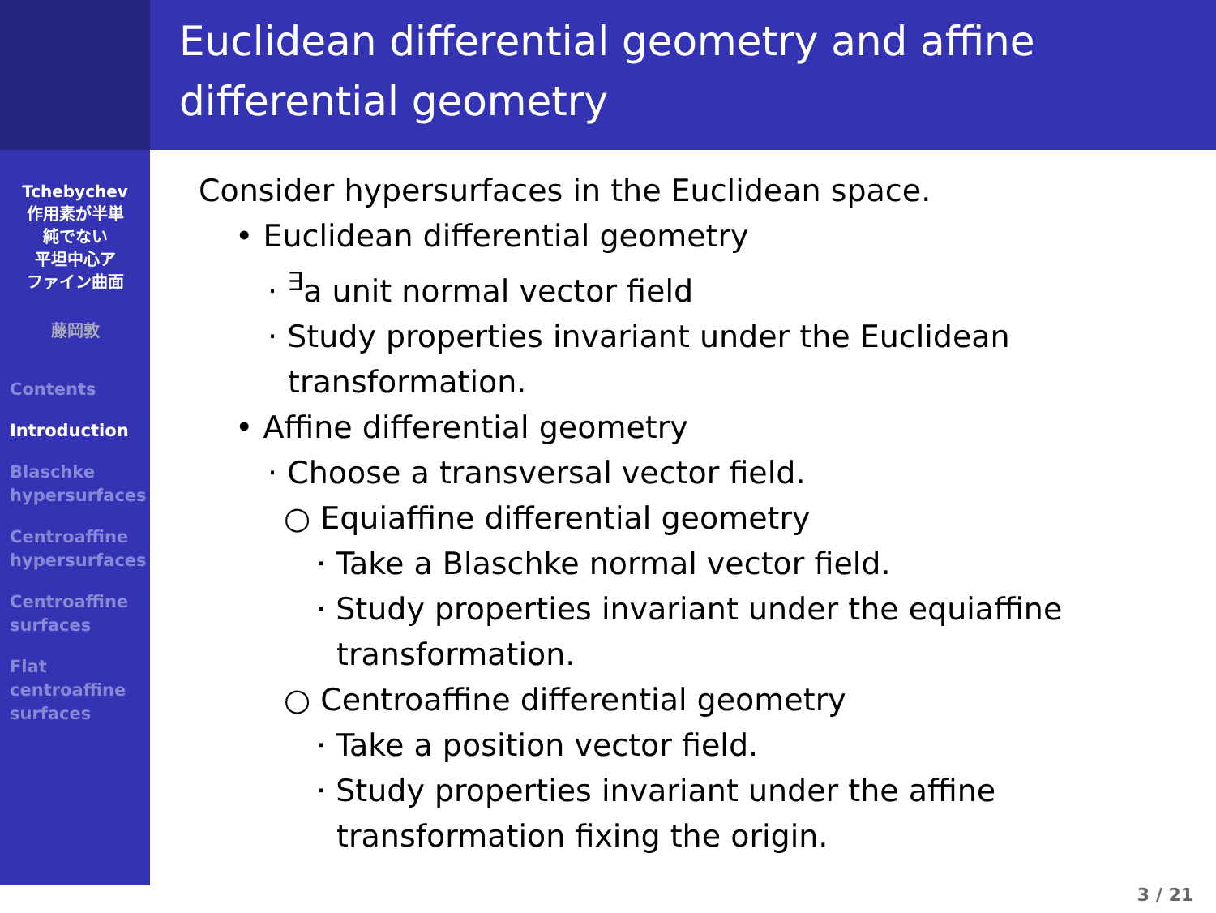Tchebychev
作用素が半単
純でない
平坦中心ア
ファイン曲面
藤岡敦
Contents
Introduction
Blaschke
hypersurfaces
Centroaffine
hypersurfaces
Centroaffine
surfaces
Flat
centroaffine
surfaces
Euclidean differential geometry and affine differential geometry
Consider hypersurfaces in the Euclidean space.
• Euclidean differential geometry
· <sup>∃</sup>a unit normal vector field
· Study properties invariant under the Euclidean transformation.
• Affine differential geometry
· Choose a transversal vector field.
○ Equiaffine differential geometry
· Take a Blaschke normal vector field.
· Study properties invariant under the equiaffine transformation.
○ Centroaffine differential geometry
· Take a position vector field.
· Study properties invariant under the affine transformation fixing the origin.
3 / 21